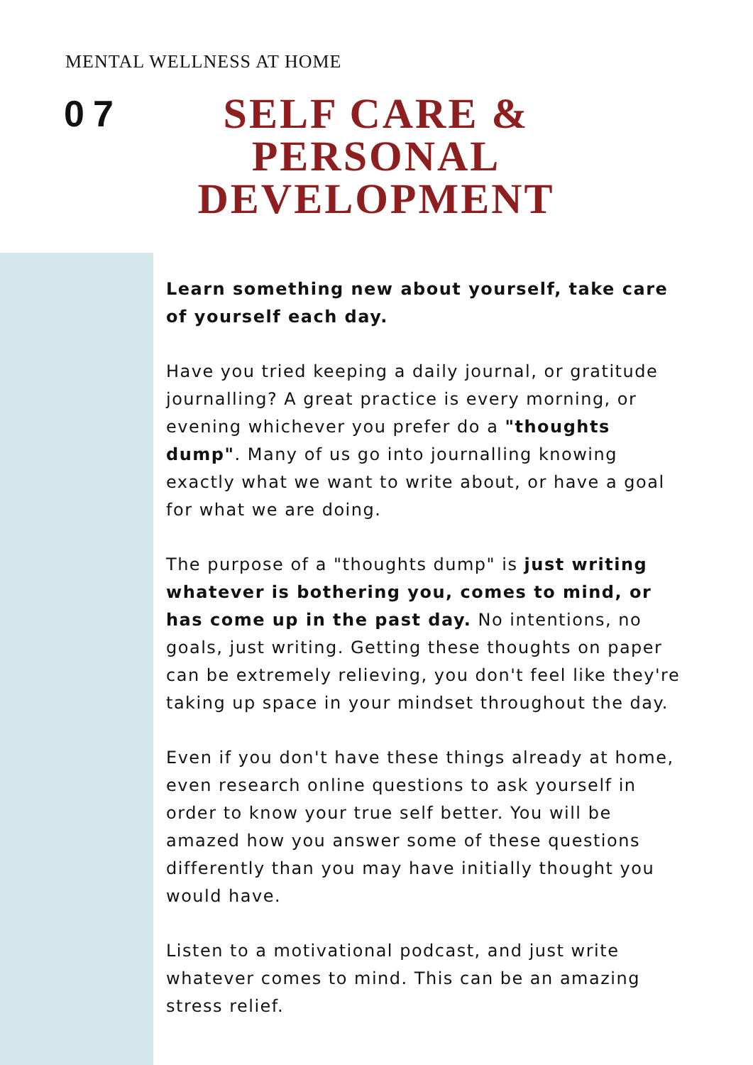MENTAL WELLNESS AT HOME
07
SELF CARE & PERSONAL DEVELOPMENT
Learn something new about yourself, take care of yourself each day.
Have you tried keeping a daily journal, or gratitude journalling? A great practice is every morning, or evening whichever you prefer do a "thoughts dump". Many of us go into journalling knowing exactly what we want to write about, or have a goal for what we are doing.
The purpose of a "thoughts dump" is just writing whatever is bothering you, comes to mind, or has come up in the past day. No intentions, no goals, just writing. Getting these thoughts on paper can be extremely relieving, you don't feel like they're taking up space in your mindset throughout the day.
Even if you don't have these things already at home, even research online questions to ask yourself in order to know your true self better. You will be amazed how you answer some of these questions differently than you may have initially thought you would have.
Listen to a motivational podcast, and just write whatever comes to mind. This can be an amazing stress relief.